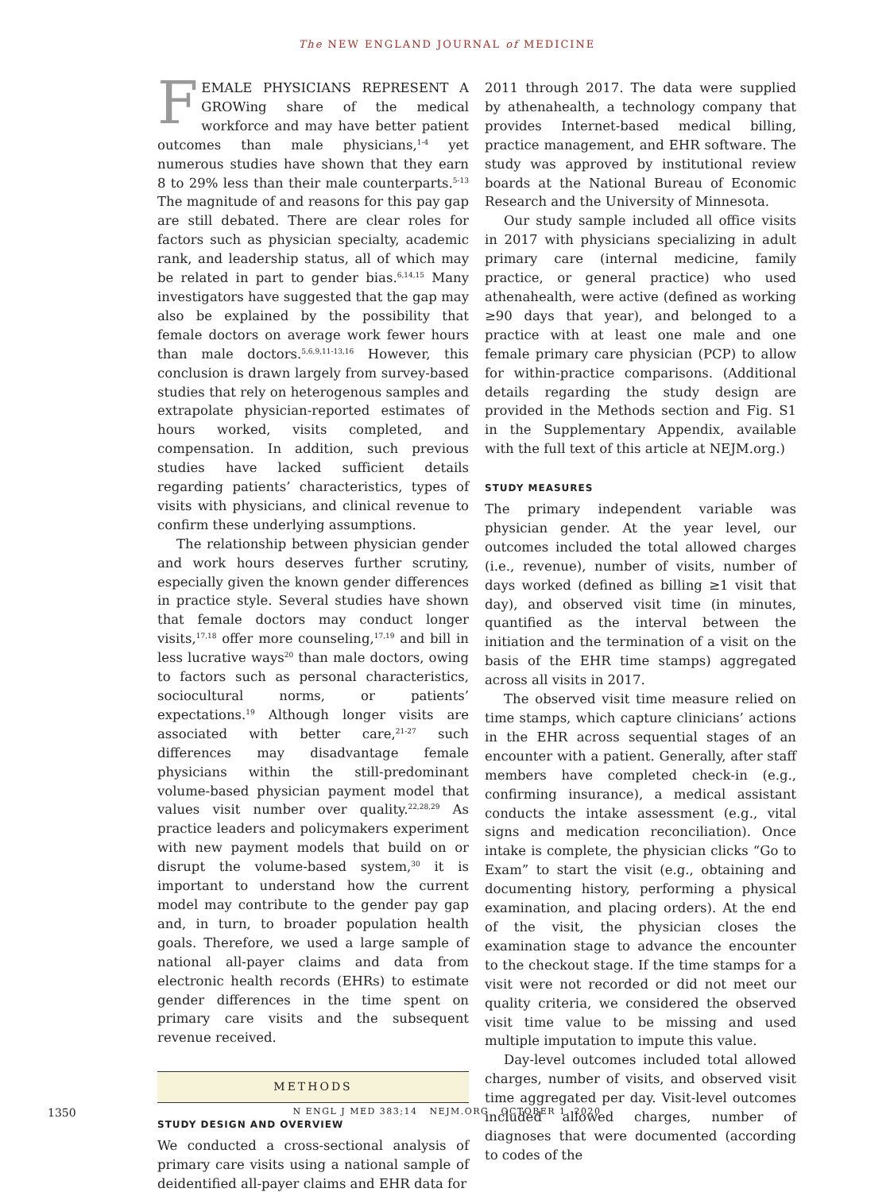The NEW ENGLAND JOURNAL of MEDICINE
FEMALE PHYSICIANS REPRESENT A GROWing share of the medical workforce and may have better patient outcomes than male physicians,<sup>1-4</sup> yet numerous studies have shown that they earn 8 to 29% less than their male counterparts.<sup>5-13</sup> The magnitude of and reasons for this pay gap are still debated. There are clear roles for factors such as physician specialty, academic rank, and leadership status, all of which may be related in part to gender bias.<sup>6,14,15</sup> Many investigators have suggested that the gap may also be explained by the possibility that female doctors on average work fewer hours than male doctors.<sup>5,6,9,11-13,16</sup> However, this conclusion is drawn largely from survey-based studies that rely on heterogenous samples and extrapolate physician-reported estimates of hours worked, visits completed, and compensation. In addition, such previous studies have lacked sufficient details regarding patients’ characteristics, types of visits with physicians, and clinical revenue to confirm these underlying assumptions.
The relationship between physician gender and work hours deserves further scrutiny, especially given the known gender differences in practice style. Several studies have shown that female doctors may conduct longer visits,<sup>17,18</sup> offer more counseling,<sup>17,19</sup> and bill in less lucrative ways<sup>20</sup> than male doctors, owing to factors such as personal characteristics, sociocultural norms, or patients’ expectations.<sup>19</sup> Although longer visits are associated with better care,<sup>21-27</sup> such differences may disadvantage female physicians within the still-predominant volume-based physician payment model that values visit number over quality.<sup>22,28,29</sup> As practice leaders and policymakers experiment with new payment models that build on or disrupt the volume-based system,<sup>30</sup> it is important to understand how the current model may contribute to the gender pay gap and, in turn, to broader population health goals. Therefore, we used a large sample of national all-payer claims and data from electronic health records (EHRs) to estimate gender differences in the time spent on primary care visits and the subsequent revenue received.
METHODS
STUDY DESIGN AND OVERVIEW
We conducted a cross-sectional analysis of primary care visits using a national sample of deidentified all-payer claims and EHR data for
2011 through 2017. The data were supplied by athenahealth, a technology company that provides Internet-based medical billing, practice management, and EHR software. The study was approved by institutional review boards at the National Bureau of Economic Research and the University of Minnesota.
Our study sample included all office visits in 2017 with physicians specializing in adult primary care (internal medicine, family practice, or general practice) who used athenahealth, were active (defined as working ≥90 days that year), and belonged to a practice with at least one male and one female primary care physician (PCP) to allow for within-practice comparisons. (Additional details regarding the study design are provided in the Methods section and Fig. S1 in the Supplementary Appendix, available with the full text of this article at NEJM.org.)
STUDY MEASURES
The primary independent variable was physician gender. At the year level, our outcomes included the total allowed charges (i.e., revenue), number of visits, number of days worked (defined as billing ≥1 visit that day), and observed visit time (in minutes, quantified as the interval between the initiation and the termination of a visit on the basis of the EHR time stamps) aggregated across all visits in 2017.
The observed visit time measure relied on time stamps, which capture clinicians’ actions in the EHR across sequential stages of an encounter with a patient. Generally, after staff members have completed check-in (e.g., confirming insurance), a medical assistant conducts the intake assessment (e.g., vital signs and medication reconciliation). Once intake is complete, the physician clicks “Go to Exam” to start the visit (e.g., obtaining and documenting history, performing a physical examination, and placing orders). At the end of the visit, the physician closes the examination stage to advance the encounter to the checkout stage. If the time stamps for a visit were not recorded or did not meet our quality criteria, we considered the observed visit time value to be missing and used multiple imputation to impute this value.
Day-level outcomes included total allowed charges, number of visits, and observed visit time aggregated per day. Visit-level outcomes included allowed charges, number of diagnoses that were documented (according to codes of the
1350
N ENGL J MED 383;14 NEJM.ORG OCTOBER 1, 2020